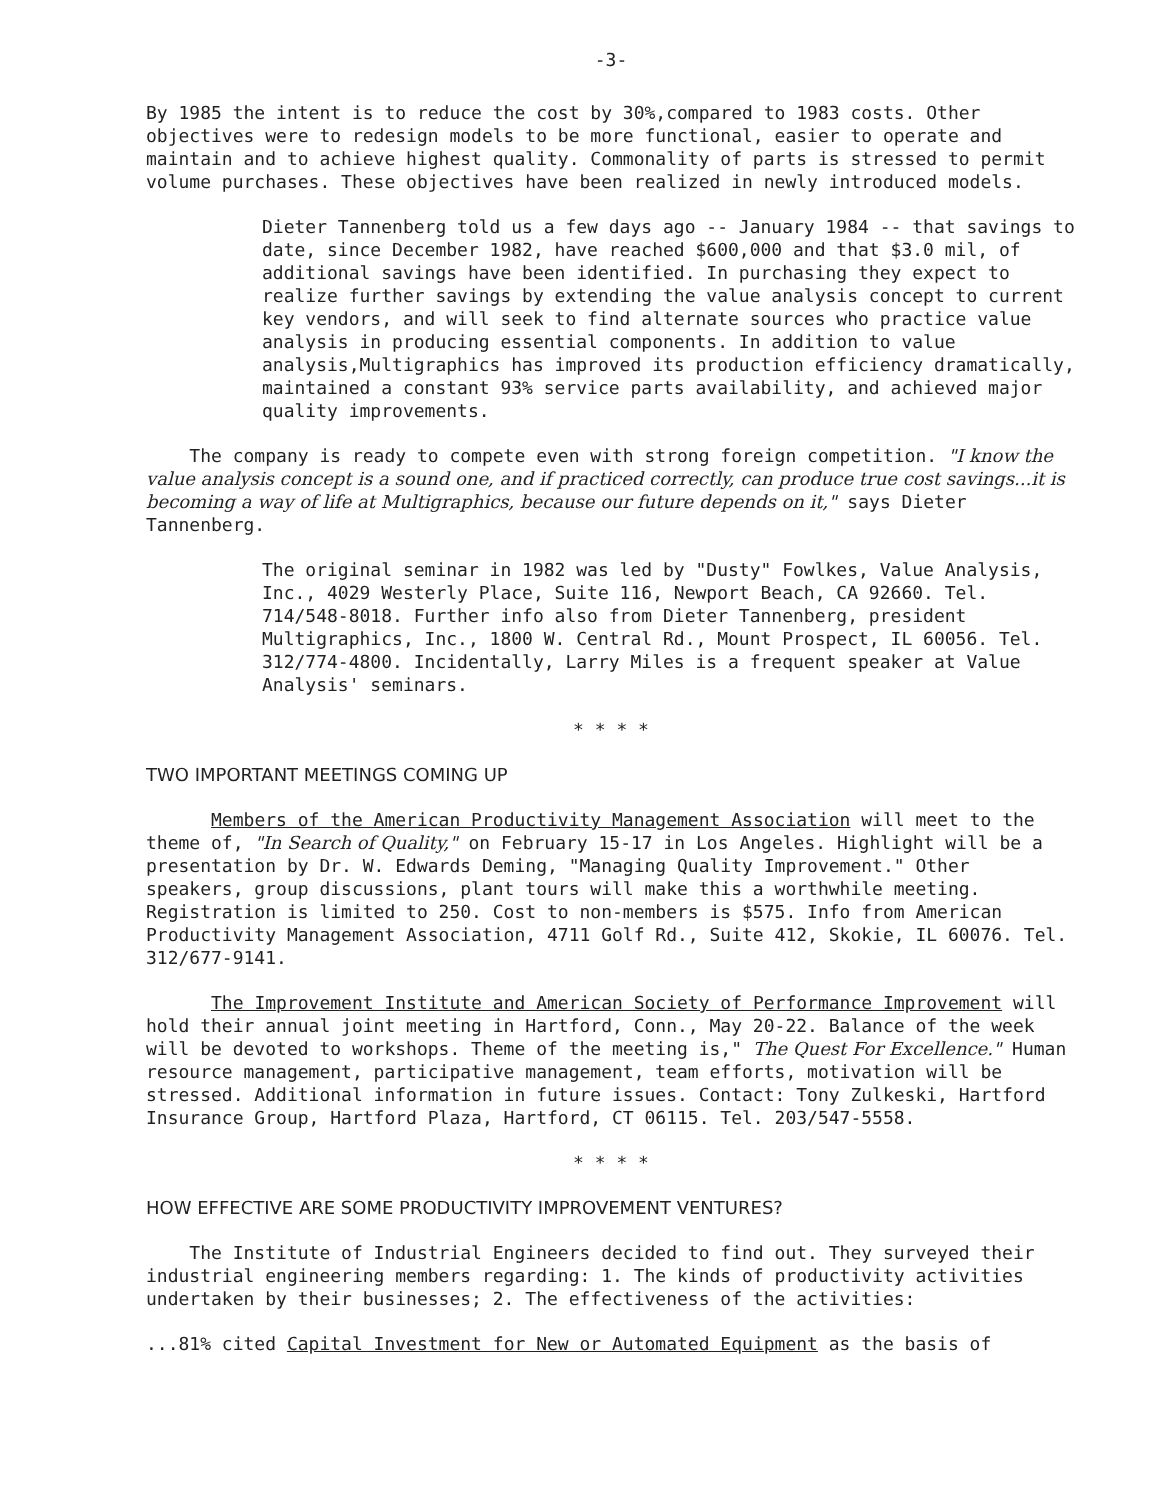-3-
By 1985 the intent is to reduce the cost by 30%,compared to 1983 costs. Other objectives were to redesign models to be more functional, easier to operate and maintain and to achieve highest quality. Commonality of parts is stressed to permit volume purchases. These objectives have been realized in newly introduced models.
Dieter Tannenberg told us a few days ago -- January 1984 -- that savings to date, since December 1982, have reached $600,000 and that $3.0 mil, of additional savings have been identified. In purchasing they expect to realize further savings by extending the value analysis concept to current key vendors, and will seek to find alternate sources who practice value analysis in producing essential components. In addition to value analysis,Multigraphics has improved its production efficiency dramatically, maintained a constant 93% service parts availability, and achieved major quality improvements.
The company is ready to compete even with strong foreign competition. "I know the value analysis concept is a sound one, and if practiced correctly, can produce true cost savings...it is becoming a way of life at Multigraphics, because our future depends on it," says Dieter Tannenberg.
The original seminar in 1982 was led by "Dusty" Fowlkes, Value Analysis, Inc., 4029 Westerly Place, Suite 116, Newport Beach, CA 92660. Tel. 714/548-8018. Further info also from Dieter Tannenberg, president Multigraphics, Inc., 1800 W. Central Rd., Mount Prospect, IL 60056. Tel. 312/774-4800. Incidentally, Larry Miles is a frequent speaker at Value Analysis' seminars.
* * * *
TWO IMPORTANT MEETINGS COMING UP
Members of the American Productivity Management Association will meet to the theme of, "In Search of Quality," on February 15-17 in Los Angeles. Highlight will be a presentation by Dr. W. Edwards Deming, "Managing Quality Improvement." Other speakers, group discussions, plant tours will make this a worthwhile meeting. Registration is limited to 250. Cost to non-members is $575. Info from American Productivity Management Association, 4711 Golf Rd., Suite 412, Skokie, IL 60076. Tel. 312/677-9141.
The Improvement Institute and American Society of Performance Improvement will hold their annual joint meeting in Hartford, Conn., May 20-22. Balance of the week will be devoted to workshops. Theme of the meeting is," The Quest For Excellence." Human resource management, participative management, team efforts, motivation will be stressed. Additional information in future issues. Contact: Tony Zulkeski, Hartford Insurance Group, Hartford Plaza, Hartford, CT 06115. Tel. 203/547-5558.
* * * *
HOW EFFECTIVE ARE SOME PRODUCTIVITY IMPROVEMENT VENTURES?
The Institute of Industrial Engineers decided to find out. They surveyed their industrial engineering members regarding: 1. The kinds of productivity activities undertaken by their businesses; 2. The effectiveness of the activities:
...81% cited Capital Investment for New or Automated Equipment as the basis of